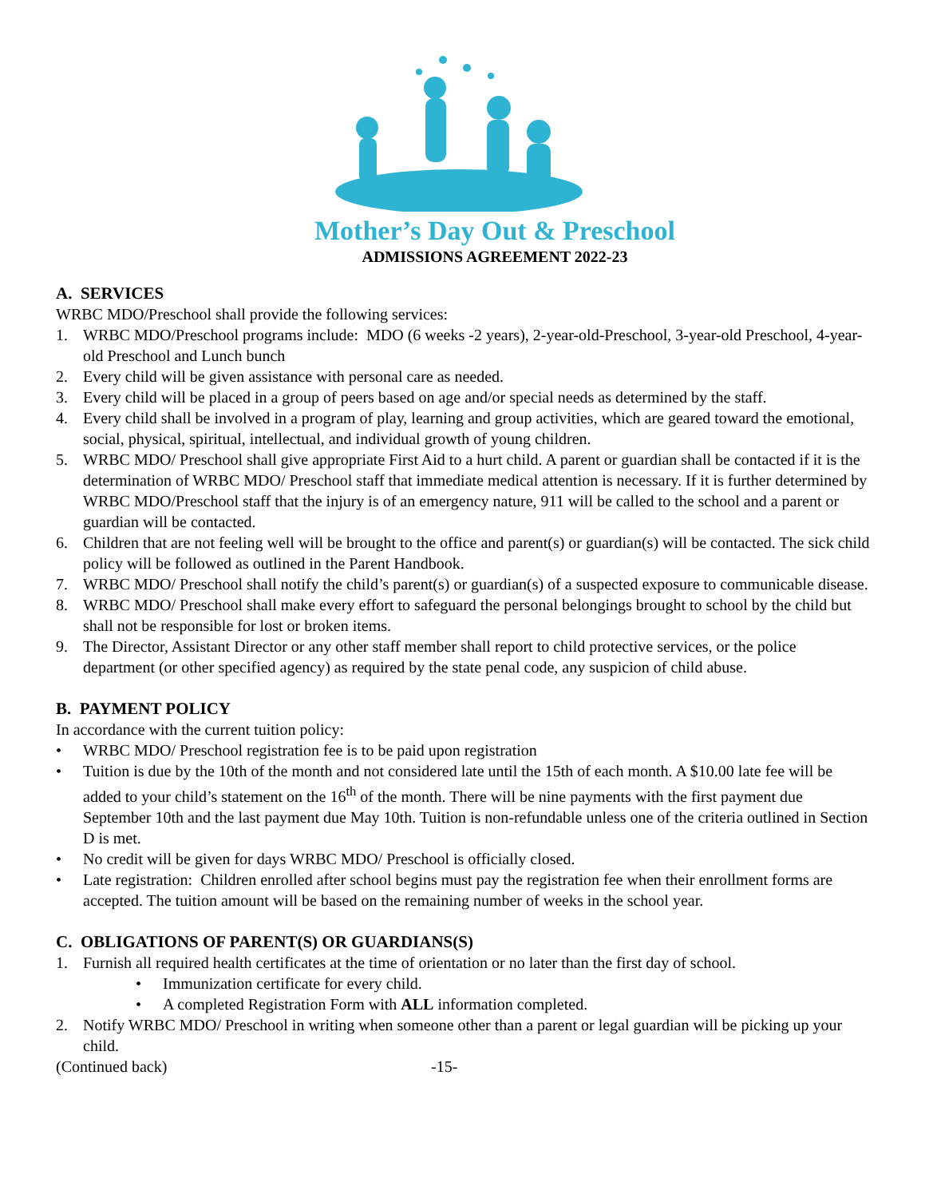Mother’s Day Out & Preschool
ADMISSIONS AGREEMENT 2022-23
A. SERVICES
WRBC MDO/Preschool shall provide the following services:
1. WRBC MDO/Preschool programs include: MDO (6 weeks -2 years), 2-year-old-Preschool, 3-year-old Preschool, 4-year-old Preschool and Lunch bunch
2. Every child will be given assistance with personal care as needed.
3. Every child will be placed in a group of peers based on age and/or special needs as determined by the staff.
4. Every child shall be involved in a program of play, learning and group activities, which are geared toward the emotional, social, physical, spiritual, intellectual, and individual growth of young children.
5. WRBC MDO/ Preschool shall give appropriate First Aid to a hurt child. A parent or guardian shall be contacted if it is the determination of WRBC MDO/ Preschool staff that immediate medical attention is necessary. If it is further determined by WRBC MDO/Preschool staff that the injury is of an emergency nature, 911 will be called to the school and a parent or guardian will be contacted.
6. Children that are not feeling well will be brought to the office and parent(s) or guardian(s) will be contacted. The sick child policy will be followed as outlined in the Parent Handbook.
7. WRBC MDO/ Preschool shall notify the child’s parent(s) or guardian(s) of a suspected exposure to communicable disease.
8. WRBC MDO/ Preschool shall make every effort to safeguard the personal belongings brought to school by the child but shall not be responsible for lost or broken items.
9. The Director, Assistant Director or any other staff member shall report to child protective services, or the police department (or other specified agency) as required by the state penal code, any suspicion of child abuse.
B. PAYMENT POLICY
In accordance with the current tuition policy:
• WRBC MDO/ Preschool registration fee is to be paid upon registration
• Tuition is due by the 10th of the month and not considered late until the 15th of each month. A $10.00 late fee will be added to your child’s statement on the 16<sup>th</sup> of the month. There will be nine payments with the first payment due September 10th and the last payment due May 10th. Tuition is non-refundable unless one of the criteria outlined in Section D is met.
• No credit will be given for days WRBC MDO/ Preschool is officially closed.
• Late registration: Children enrolled after school begins must pay the registration fee when their enrollment forms are accepted. The tuition amount will be based on the remaining number of weeks in the school year.
C. OBLIGATIONS OF PARENT(S) OR GUARDIANS(S)
1. Furnish all required health certificates at the time of orientation or no later than the first day of school.
• Immunization certificate for every child.
• A completed Registration Form with ALL information completed.
2. Notify WRBC MDO/ Preschool in writing when someone other than a parent or legal guardian will be picking up your child.
(Continued back) -15-